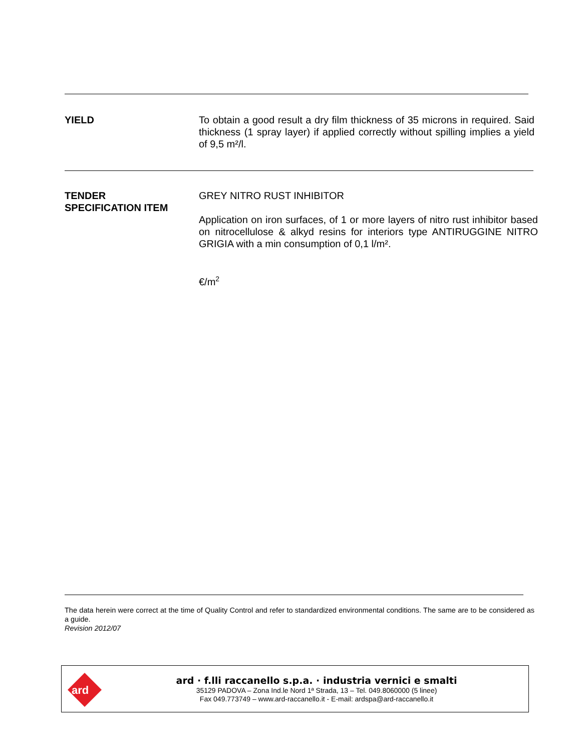YIELD To obtain a good result a dry film thickness of 35 microns in required. Said thickness (1 spray layer) if applied correctly without spilling implies a yield of 9,5 m²/l.
TENDER
SPECIFICATION ITEM
GREY NITRO RUST INHIBITOR
Application on iron surfaces, of 1 or more layers of nitro rust inhibitor based on nitrocellulose & alkyd resins for interiors type ANTIRUGGINE NITRO GRIGIA with a min consumption of 0,1 l/m².
€/m<sup>2</sup>
The data herein were correct at the time of Quality Control and refer to standardized environmental conditions. The same are to be considered as a guide.
Revision 2012/07
ard
ard · f.lli raccanello s.p.a. · industria vernici e smalti
35129 PADOVA – Zona Ind.le Nord 1ª Strada, 13 – Tel. 049.8060000 (5 linee)
Fax 049.773749 – www.ard-raccanello.it - E-mail: ardspa@ard-raccanello.it